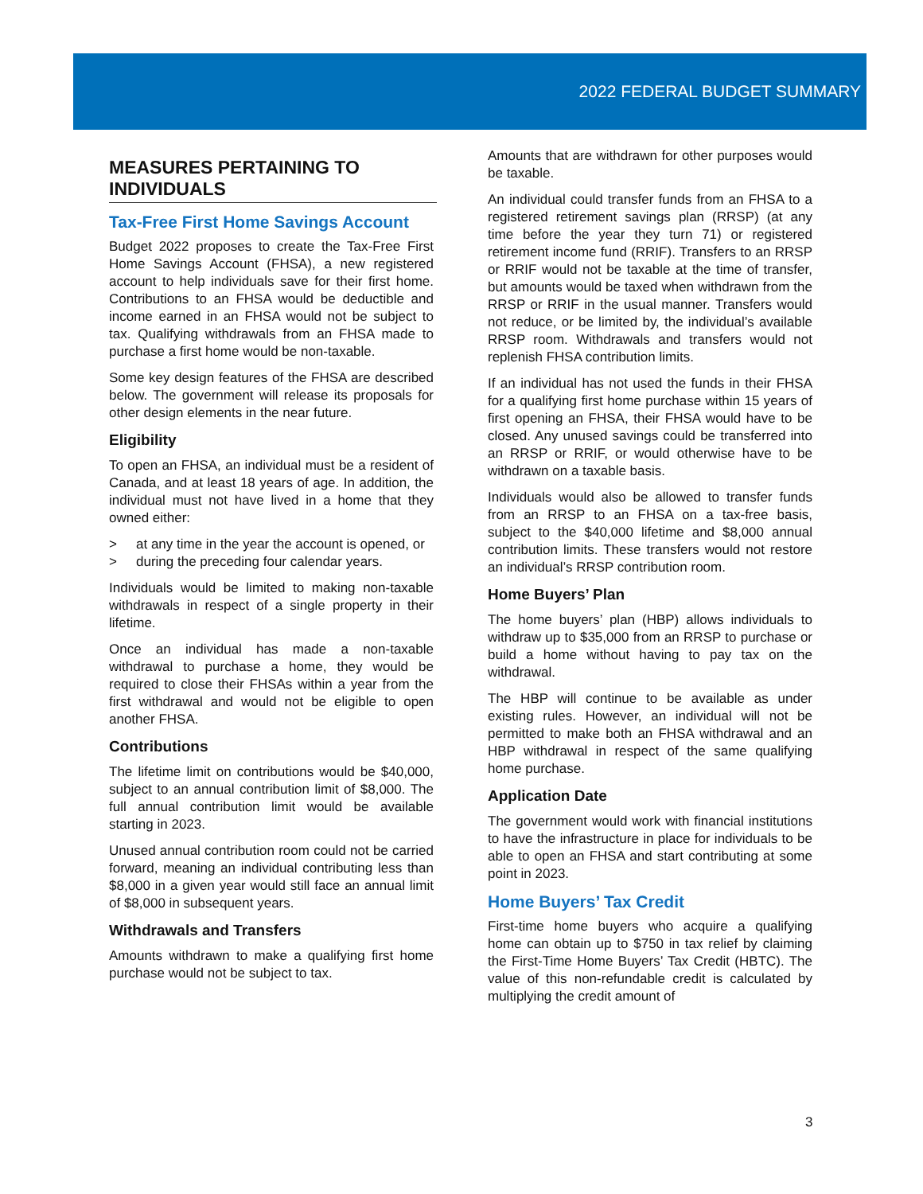2022 FEDERAL BUDGET SUMMARY
MEASURES PERTAINING TO INDIVIDUALS
Tax-Free First Home Savings Account
Budget 2022 proposes to create the Tax-Free First Home Savings Account (FHSA), a new registered account to help individuals save for their first home. Contributions to an FHSA would be deductible and income earned in an FHSA would not be subject to tax. Qualifying withdrawals from an FHSA made to purchase a first home would be non-taxable.
Some key design features of the FHSA are described below. The government will release its proposals for other design elements in the near future.
Eligibility
To open an FHSA, an individual must be a resident of Canada, and at least 18 years of age. In addition, the individual must not have lived in a home that they owned either:
> at any time in the year the account is opened, or
> during the preceding four calendar years.
Individuals would be limited to making non-taxable withdrawals in respect of a single property in their lifetime.
Once an individual has made a non-taxable withdrawal to purchase a home, they would be required to close their FHSAs within a year from the first withdrawal and would not be eligible to open another FHSA.
Contributions
The lifetime limit on contributions would be $40,000, subject to an annual contribution limit of $8,000. The full annual contribution limit would be available starting in 2023.
Unused annual contribution room could not be carried forward, meaning an individual contributing less than $8,000 in a given year would still face an annual limit of $8,000 in subsequent years.
Withdrawals and Transfers
Amounts withdrawn to make a qualifying first home purchase would not be subject to tax.
Amounts that are withdrawn for other purposes would be taxable.
An individual could transfer funds from an FHSA to a registered retirement savings plan (RRSP) (at any time before the year they turn 71) or registered retirement income fund (RRIF). Transfers to an RRSP or RRIF would not be taxable at the time of transfer, but amounts would be taxed when withdrawn from the RRSP or RRIF in the usual manner. Transfers would not reduce, or be limited by, the individual’s available RRSP room. Withdrawals and transfers would not replenish FHSA contribution limits.
If an individual has not used the funds in their FHSA for a qualifying first home purchase within 15 years of first opening an FHSA, their FHSA would have to be closed. Any unused savings could be transferred into an RRSP or RRIF, or would otherwise have to be withdrawn on a taxable basis.
Individuals would also be allowed to transfer funds from an RRSP to an FHSA on a tax-free basis, subject to the $40,000 lifetime and $8,000 annual contribution limits. These transfers would not restore an individual’s RRSP contribution room.
Home Buyers’ Plan
The home buyers’ plan (HBP) allows individuals to withdraw up to $35,000 from an RRSP to purchase or build a home without having to pay tax on the withdrawal.
The HBP will continue to be available as under existing rules. However, an individual will not be permitted to make both an FHSA withdrawal and an HBP withdrawal in respect of the same qualifying home purchase.
Application Date
The government would work with financial institutions to have the infrastructure in place for individuals to be able to open an FHSA and start contributing at some point in 2023.
Home Buyers’ Tax Credit
First-time home buyers who acquire a qualifying home can obtain up to $750 in tax relief by claiming the First-Time Home Buyers’ Tax Credit (HBTC). The value of this non-refundable credit is calculated by multiplying the credit amount of
3